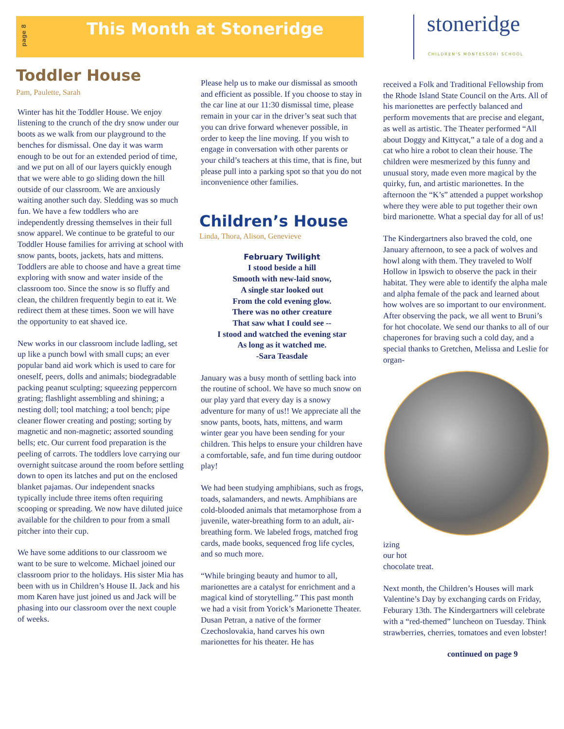page 8
This Month at Stoneridge
stoneridge
CHILDREN'S MONTESSORI SCHOOL
Toddler House
Pam, Paulette, Sarah
Winter has hit the Toddler House. We enjoy listening to the crunch of the dry snow under our boots as we walk from our playground to the benches for dismissal. One day it was warm enough to be out for an extended period of time, and we put on all of our layers quickly enough that we were able to go sliding down the hill outside of our classroom. We are anxiously waiting another such day. Sledding was so much fun. We have a few toddlers who are independently dressing themselves in their full snow apparel. We continue to be grateful to our Toddler House families for arriving at school with snow pants, boots, jackets, hats and mittens. Toddlers are able to choose and have a great time exploring with snow and water inside of the classroom too. Since the snow is so fluffy and clean, the children frequently begin to eat it. We redirect them at these times. Soon we will have the opportunity to eat shaved ice.
New works in our classroom include ladling, set up like a punch bowl with small cups; an ever popular band aid work which is used to care for oneself, peers, dolls and animals; biodegradable packing peanut sculpting; squeezing peppercorn grating; flashlight assembling and shining; a nesting doll; tool matching; a tool bench; pipe cleaner flower creating and posting; sorting by magnetic and non-magnetic; assorted sounding bells; etc. Our current food preparation is the peeling of carrots. The toddlers love carrying our overnight suitcase around the room before settling down to open its latches and put on the enclosed blanket pajamas. Our independent snacks typically include three items often requiring scooping or spreading. We now have diluted juice available for the children to pour from a small pitcher into their cup.
We have some additions to our classroom we want to be sure to welcome. Michael joined our classroom prior to the holidays. His sister Mia has been with us in Children’s House II. Jack and his mom Karen have just joined us and Jack will be phasing into our classroom over the next couple of weeks.
Please help us to make our dismissal as smooth and efficient as possible. If you choose to stay in the car line at our 11:30 dismissal time, please remain in your car in the driver’s seat such that you can drive forward whenever possible, in order to keep the line moving. If you wish to engage in conversation with other parents or your child’s teachers at this time, that is fine, but please pull into a parking spot so that you do not inconvenience other families.
Children’s House
Linda, Thora, Alison, Genevieve
February Twilight
I stood beside a hill
Smooth with new-laid snow,
A single star looked out
From the cold evening glow.
There was no other creature
That saw what I could see --
I stood and watched the evening star
As long as it watched me.
-Sara Teasdale
January was a busy month of settling back into the routine of school. We have so much snow on our play yard that every day is a snowy adventure for many of us!! We appreciate all the snow pants, boots, hats, mittens, and warm winter gear you have been sending for your children. This helps to ensure your children have a comfortable, safe, and fun time during outdoor play!
We had been studying amphibians, such as frogs, toads, salamanders, and newts. Amphibians are cold-blooded animals that metamorphose from a juvenile, water-breathing form to an adult, air-breathing form. We labeled frogs, matched frog cards, made books, sequenced frog life cycles, and so much more.
“While bringing beauty and humor to all, marionettes are a catalyst for enrichment and a magical kind of storytelling.” This past month we had a visit from Yorick’s Marionette Theater. Dusan Petran, a native of the former Czechoslovakia, hand carves his own marionettes for his theater. He has
received a Folk and Traditional Fellowship from the Rhode Island State Council on the Arts. All of his marionettes are perfectly balanced and perform movements that are precise and elegant, as well as artistic. The Theater performed “All about Doggy and Kittycat,” a tale of a dog and a cat who hire a robot to clean their house. The children were mesmerized by this funny and unusual story, made even more magical by the quirky, fun, and artistic marionettes. In the afternoon the “K’s” attended a puppet workshop where they were able to put together their own bird marionette. What a special day for all of us!
The Kindergartners also braved the cold, one January afternoon, to see a pack of wolves and howl along with them. They traveled to Wolf Hollow in Ipswich to observe the pack in their habitat. They were able to identify the alpha male and alpha female of the pack and learned about how wolves are so important to our environment. After observing the pack, we all went to Bruni’s for hot chocolate. We send our thanks to all of our chaperones for braving such a cold day, and a special thanks to Gretchen, Melissa and Leslie for organ-
izing
our hot
chocolate treat.
Next month, the Children’s Houses will mark Valentine’s Day by exchanging cards on Friday, Feburary 13th. The Kindergartners will celebrate with a “red-themed” luncheon on Tuesday. Think strawberries, cherries, tomatoes and even lobster!
continued on page 9